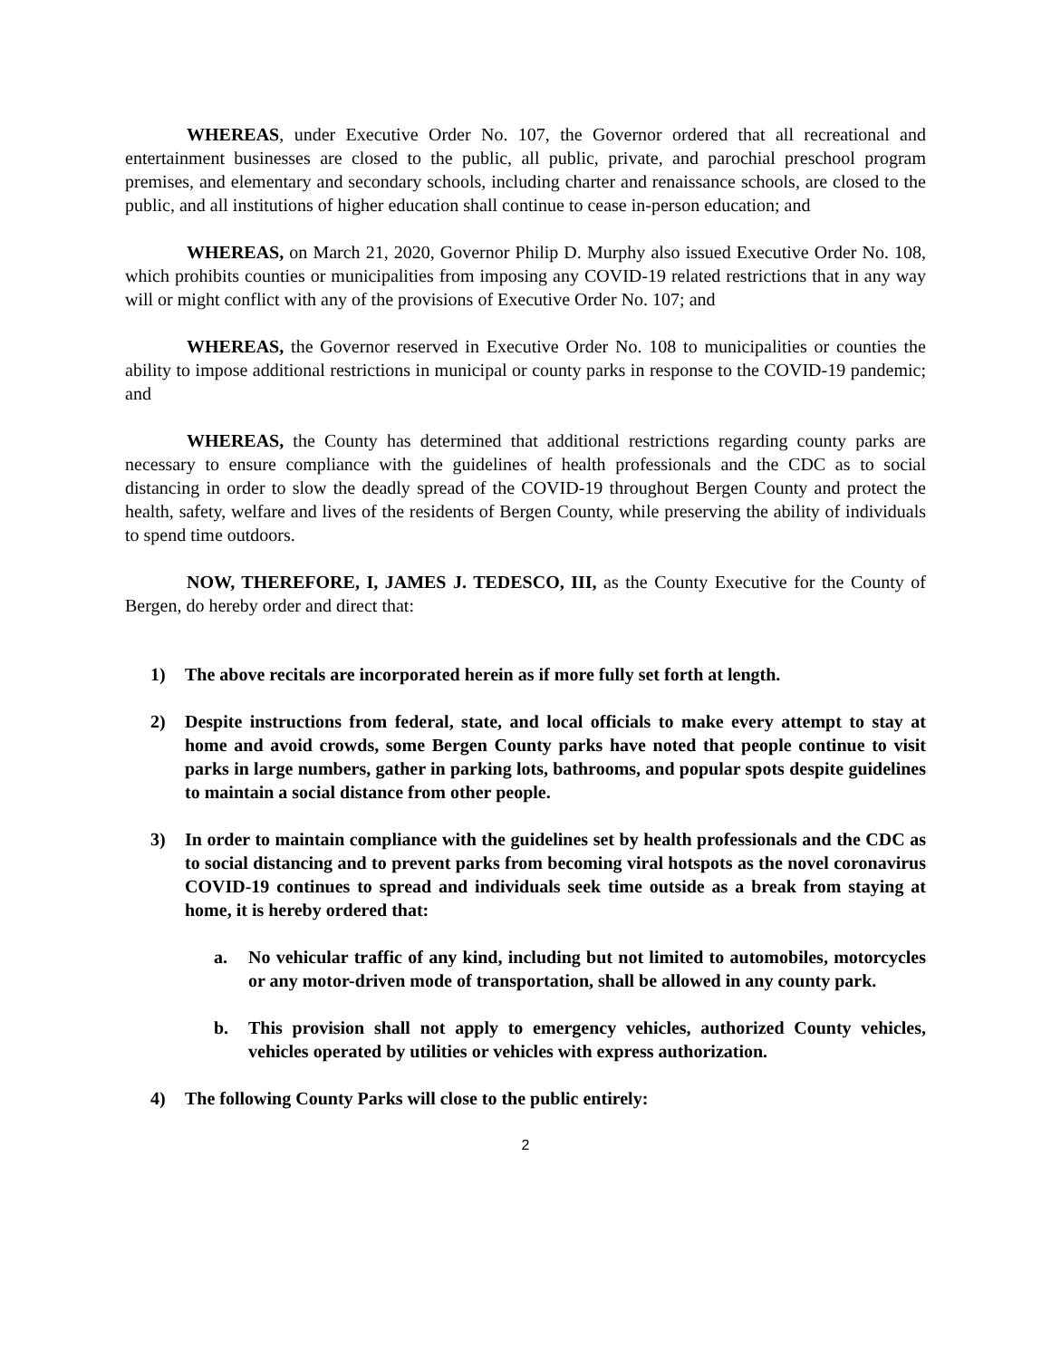WHEREAS, under Executive Order No. 107, the Governor ordered that all recreational and entertainment businesses are closed to the public, all public, private, and parochial preschool program premises, and elementary and secondary schools, including charter and renaissance schools, are closed to the public, and all institutions of higher education shall continue to cease in-person education; and
WHEREAS, on March 21, 2020, Governor Philip D. Murphy also issued Executive Order No. 108, which prohibits counties or municipalities from imposing any COVID-19 related restrictions that in any way will or might conflict with any of the provisions of Executive Order No. 107; and
WHEREAS, the Governor reserved in Executive Order No. 108 to municipalities or counties the ability to impose additional restrictions in municipal or county parks in response to the COVID-19 pandemic; and
WHEREAS, the County has determined that additional restrictions regarding county parks are necessary to ensure compliance with the guidelines of health professionals and the CDC as to social distancing in order to slow the deadly spread of the COVID-19 throughout Bergen County and protect the health, safety, welfare and lives of the residents of Bergen County, while preserving the ability of individuals to spend time outdoors.
NOW, THEREFORE, I, JAMES J. TEDESCO, III, as the County Executive for the County of Bergen, do hereby order and direct that:
1) The above recitals are incorporated herein as if more fully set forth at length.
2) Despite instructions from federal, state, and local officials to make every attempt to stay at home and avoid crowds, some Bergen County parks have noted that people continue to visit parks in large numbers, gather in parking lots, bathrooms, and popular spots despite guidelines to maintain a social distance from other people.
3) In order to maintain compliance with the guidelines set by health professionals and the CDC as to social distancing and to prevent parks from becoming viral hotspots as the novel coronavirus COVID-19 continues to spread and individuals seek time outside as a break from staying at home, it is hereby ordered that:
a. No vehicular traffic of any kind, including but not limited to automobiles, motorcycles or any motor-driven mode of transportation, shall be allowed in any county park.
b. This provision shall not apply to emergency vehicles, authorized County vehicles, vehicles operated by utilities or vehicles with express authorization.
4) The following County Parks will close to the public entirely:
2